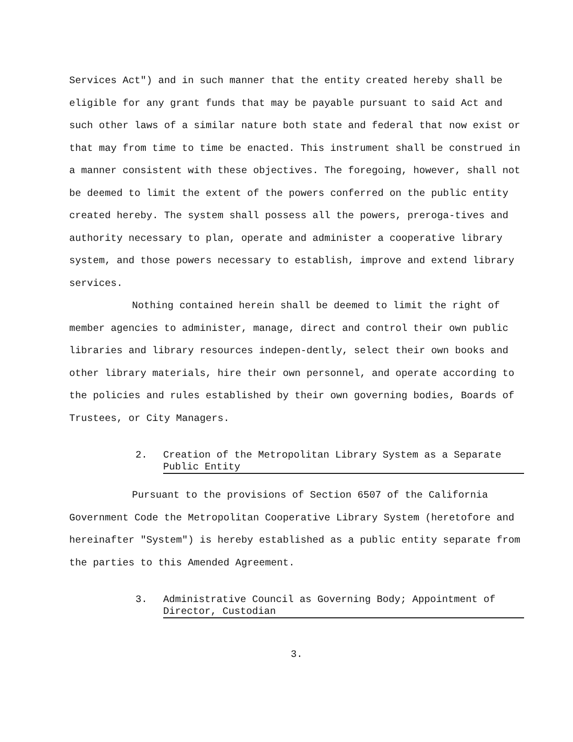Services Act") and in such manner that the entity created hereby shall be eligible for any grant funds that may be payable pursuant to said Act and such other laws of a similar nature both state and federal that now exist or that may from time to time be enacted. This instrument shall be construed in a manner consistent with these objectives. The foregoing, however, shall not be deemed to limit the extent of the powers conferred on the public entity created hereby. The system shall possess all the powers, preroga-tives and authority necessary to plan, operate and administer a cooperative library system, and those powers necessary to establish, improve and extend library services.
Nothing contained herein shall be deemed to limit the right of member agencies to administer, manage, direct and control their own public libraries and library resources indepen-dently, select their own books and other library materials, hire their own personnel, and operate according to the policies and rules established by their own governing bodies, Boards of Trustees, or City Managers.
2. Creation of the Metropolitan Library System as a Separate Public Entity
Pursuant to the provisions of Section 6507 of the California Government Code the Metropolitan Cooperative Library System (heretofore and hereinafter "System") is hereby established as a public entity separate from the parties to this Amended Agreement.
3. Administrative Council as Governing Body; Appointment of Director, Custodian
3.